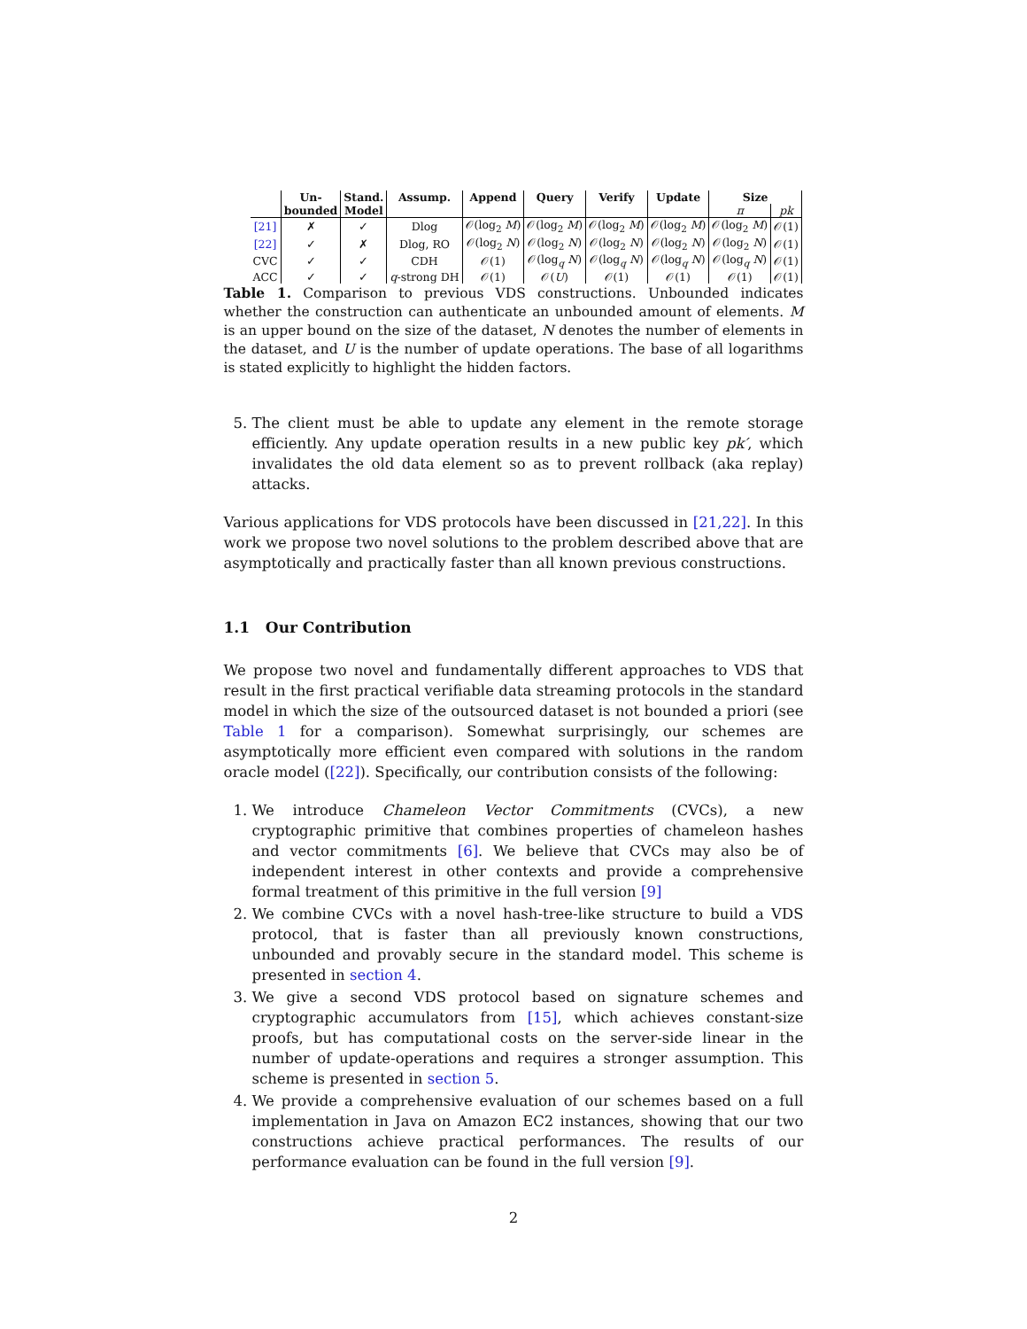| | Un- | Stand. | Assump. | Append | Query | Verify | Update | Size | |
| --- | --- | --- | --- | --- | --- | --- | --- | --- | --- |
| | bounded | Model | | | | | | π | pk |
| [21] | ✗ | ✓ | Dlog | 𝒪(log<sub>2</sub> M ) | 𝒪(log<sub>2</sub> M ) | 𝒪(log<sub>2</sub> M ) | 𝒪(log<sub>2</sub> M ) | 𝒪(log<sub>2</sub> M ) | 𝒪(1) |
| [22] | ✓ | ✗ | Dlog, RO | 𝒪(log<sub>2</sub> N ) | 𝒪(log<sub>2</sub> N ) | 𝒪(log<sub>2</sub> N ) | 𝒪(log<sub>2</sub> N ) | 𝒪(log<sub>2</sub> N ) | 𝒪(1) |
| CVC | ✓ | ✓ | CDH | 𝒪(1) | 𝒪(log<sub>q</sub> N ) | 𝒪(log<sub>q</sub> N ) | 𝒪(log<sub>q</sub> N ) | 𝒪(log<sub>q</sub> N ) | 𝒪(1) |
| ACC | ✓ | ✓ | q -strong DH | 𝒪(1) | 𝒪( U ) | 𝒪(1) | 𝒪(1) | 𝒪(1) | 𝒪(1) |
Table 1. Comparison to previous VDS constructions. Unbounded indicates whether the construction can authenticate an unbounded amount of elements. M is an upper bound on the size of the dataset, N denotes the number of elements in the dataset, and U is the number of update operations. The base of all logarithms is stated explicitly to highlight the hidden factors.
5. The client must be able to update any element in the remote storage efficiently. Any update operation results in a new public key pk′, which invalidates the old data element so as to prevent rollback (aka replay) attacks.
Various applications for VDS protocols have been discussed in [21,22]. In this work we propose two novel solutions to the problem described above that are asymptotically and practically faster than all known previous constructions.
1.1 Our Contribution
We propose two novel and fundamentally different approaches to VDS that result in the first practical verifiable data streaming protocols in the standard model in which the size of the outsourced dataset is not bounded a priori (see Table 1 for a comparison). Somewhat surprisingly, our schemes are asymptotically more efficient even compared with solutions in the random oracle model ([22]). Specifically, our contribution consists of the following:
1. We introduce Chameleon Vector Commitments (CVCs), a new cryptographic primitive that combines properties of chameleon hashes and vector commitments [6]. We believe that CVCs may also be of independent interest in other contexts and provide a comprehensive formal treatment of this primitive in the full version [9]
2. We combine CVCs with a novel hash-tree-like structure to build a VDS protocol, that is faster than all previously known constructions, unbounded and provably secure in the standard model. This scheme is presented in section 4.
3. We give a second VDS protocol based on signature schemes and cryptographic accumulators from [15], which achieves constant-size proofs, but has computational costs on the server-side linear in the number of update-operations and requires a stronger assumption. This scheme is presented in section 5.
4. We provide a comprehensive evaluation of our schemes based on a full implementation in Java on Amazon EC2 instances, showing that our two constructions achieve practical performances. The results of our performance evaluation can be found in the full version [9].
2